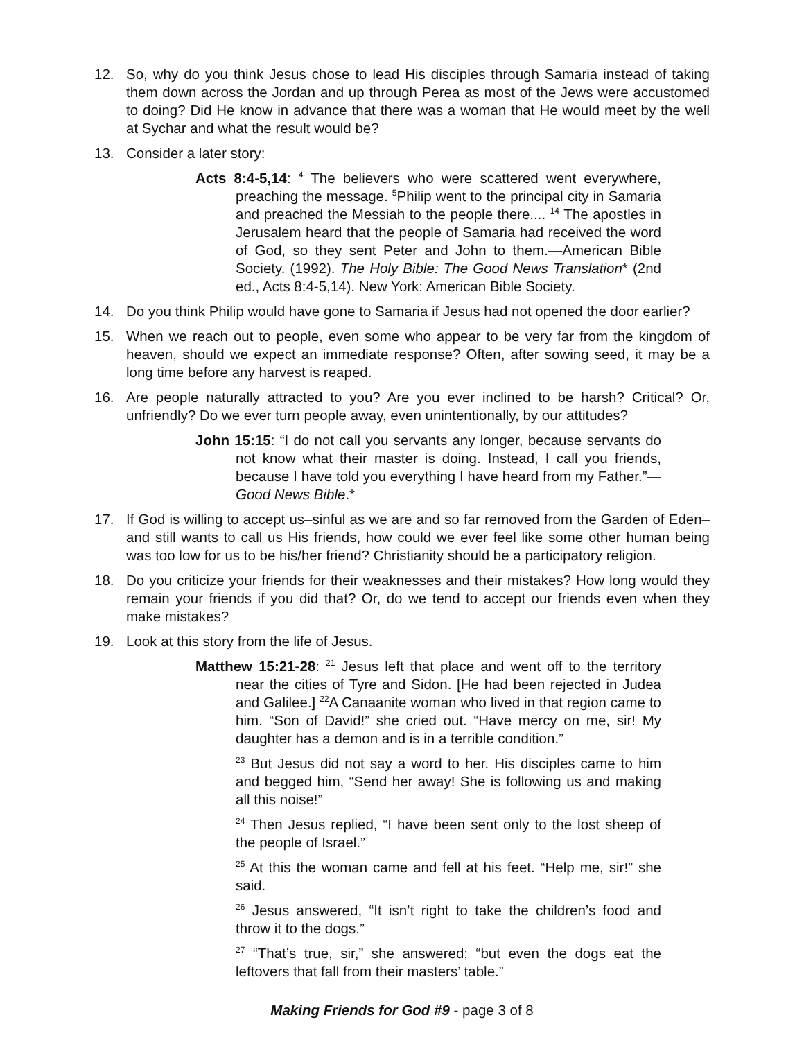12. So, why do you think Jesus chose to lead His disciples through Samaria instead of taking them down across the Jordan and up through Perea as most of the Jews were accustomed to doing? Did He know in advance that there was a woman that He would meet by the well at Sychar and what the result would be?
13. Consider a later story:
Acts 8:4-5,14: <sup>4</sup> The believers who were scattered went everywhere, preaching the message. <sup>5</sup>Philip went to the principal city in Samaria and preached the Messiah to the people there.... <sup>14</sup> The apostles in Jerusalem heard that the people of Samaria had received the word of God, so they sent Peter and John to them.—American Bible Society. (1992). The Holy Bible: The Good News Translation* (2nd ed., Acts 8:4-5,14). New York: American Bible Society.
14. Do you think Philip would have gone to Samaria if Jesus had not opened the door earlier?
15. When we reach out to people, even some who appear to be very far from the kingdom of heaven, should we expect an immediate response? Often, after sowing seed, it may be a long time before any harvest is reaped.
16. Are people naturally attracted to you? Are you ever inclined to be harsh? Critical? Or, unfriendly? Do we ever turn people away, even unintentionally, by our attitudes?
John 15:15: “I do not call you servants any longer, because servants do not know what their master is doing. Instead, I call you friends, because I have told you everything I have heard from my Father.”—Good News Bible.*
17. If God is willing to accept us–sinful as we are and so far removed from the Garden of Eden–and still wants to call us His friends, how could we ever feel like some other human being was too low for us to be his/her friend? Christianity should be a participatory religion.
18. Do you criticize your friends for their weaknesses and their mistakes? How long would they remain your friends if you did that? Or, do we tend to accept our friends even when they make mistakes?
19. Look at this story from the life of Jesus.
Matthew 15:21-28: <sup>21</sup> Jesus left that place and went off to the territory near the cities of Tyre and Sidon. [He had been rejected in Judea and Galilee.] <sup>22</sup>A Canaanite woman who lived in that region came to him. “Son of David!” she cried out. “Have mercy on me, sir! My daughter has a demon and is in a terrible condition.”
<sup>23</sup> But Jesus did not say a word to her. His disciples came to him and begged him, “Send her away! She is following us and making all this noise!”
<sup>24</sup> Then Jesus replied, “I have been sent only to the lost sheep of the people of Israel.”
<sup>25</sup> At this the woman came and fell at his feet. “Help me, sir!” she said.
<sup>26</sup> Jesus answered, “It isn’t right to take the children’s food and throw it to the dogs.”
<sup>27</sup> “That’s true, sir,” she answered; “but even the dogs eat the leftovers that fall from their masters’ table.”
Making Friends for God #9 - page 3 of 8